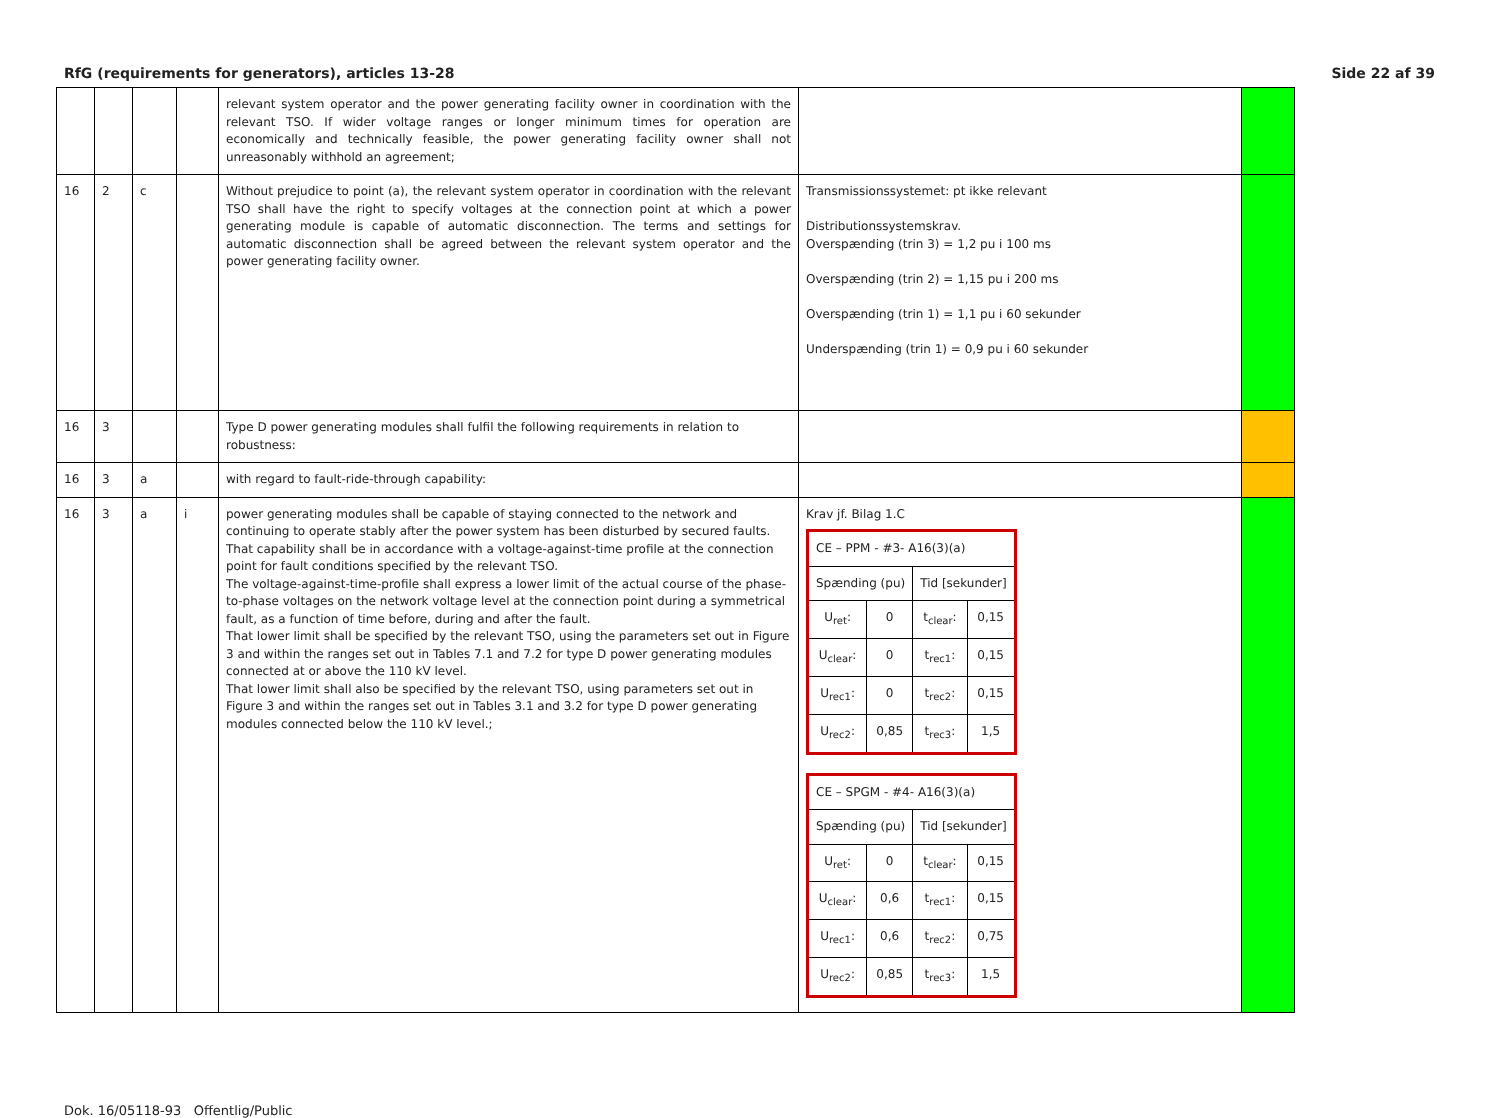RfG (requirements for generators), articles 13-28 Side 22 af 39
| | | | | relevant system operator and the power generating facility owner in coordination with the relevant TSO. If wider voltage ranges or longer minimum times for operation are economically and technically feasible, the power generating facility owner shall not unreasonably withhold an agreement; | | |
| 16 | 2 | c | | Without prejudice to point (a), the relevant system operator in coordination with the relevant TSO shall have the right to specify voltages at the connection point at which a power generating module is capable of automatic disconnection. The terms and settings for automatic disconnection shall be agreed between the relevant system operator and the power generating facility owner. | Transmissionssystemet: pt ikke relevant Distributionssystemskrav. Overspænding (trin 3) = 1,2 pu i 100 ms Overspænding (trin 2) = 1,15 pu i 200 ms Overspænding (trin 1) = 1,1 pu i 60 sekunder Underspænding (trin 1) = 0,9 pu i 60 sekunder | |
| 16 | 3 | | | Type D power generating modules shall fulfil the following requirements in relation to robustness: | | |
| 16 | 3 | a | | with regard to fault-ride-through capability: | | |
| 16 | 3 | a | i | power generating modules shall be capable of staying connected to the network and continuing to operate stably after the power system has been disturbed by secured faults. That capability shall be in accordance with a voltage-against-time profile at the connection point for fault conditions specified by the relevant TSO. The voltage-against-time-profile shall express a lower limit of the actual course of the phase-to-phase voltages on the network voltage level at the connection point during a symmetrical fault, as a function of time before, during and after the fault. That lower limit shall be specified by the relevant TSO, using the parameters set out in Figure 3 and within the ranges set out in Tables 7.1 and 7.2 for type D power generating modules connected at or above the 110 kV level. That lower limit shall also be specified by the relevant TSO, using parameters set out in Figure 3 and within the ranges set out in Tables 3.1 and 3.2 for type D power generating modules connected below the 110 kV level.; | Krav jf. Bilag 1.C / CE – PPM - #3- A16(3)(a) / / / / / Spænding (pu) / / Tid [sekunder] / / / U<sub>ret</sub>: / 0 / t<sub>clear</sub>: / 0,15 / / U<sub>clear</sub>: / 0 / t<sub>rec1</sub>: / 0,15 / / U<sub>rec1</sub>: / 0 / t<sub>rec2</sub>: / 0,15 / / U<sub>rec2</sub>: / 0,85 / t<sub>rec3</sub>: / 1,5 / / CE – SPGM - #4- A16(3)(a) / / / / / Spænding (pu) / / Tid [sekunder] / / / U<sub>ret</sub>: / 0 / t<sub>clear</sub>: / 0,15 / / U<sub>clear</sub>: / 0,6 / t<sub>rec1</sub>: / 0,15 / / U<sub>rec1</sub>: / 0,6 / t<sub>rec2</sub>: / 0,75 / / U<sub>rec2</sub>: / 0,85 / t<sub>rec3</sub>: / 1,5 / | |
Dok. 16/05118-93 Offentlig/Public